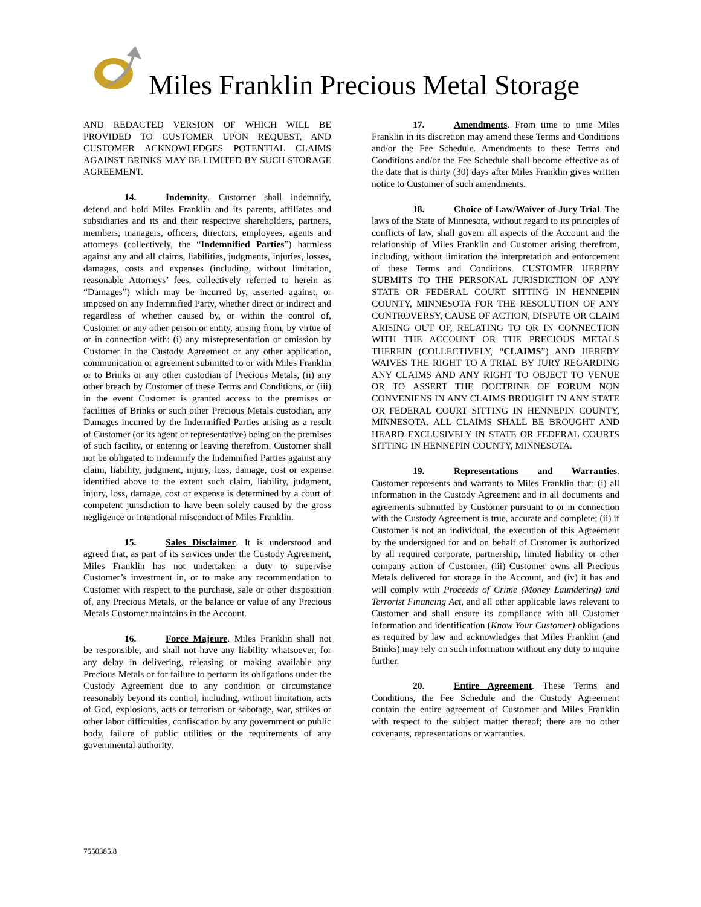Miles Franklin Precious Metal Storage
AND REDACTED VERSION OF WHICH WILL BE PROVIDED TO CUSTOMER UPON REQUEST, AND CUSTOMER ACKNOWLEDGES POTENTIAL CLAIMS AGAINST BRINKS MAY BE LIMITED BY SUCH STORAGE AGREEMENT.
14. Indemnity. Customer shall indemnify, defend and hold Miles Franklin and its parents, affiliates and subsidiaries and its and their respective shareholders, partners, members, managers, officers, directors, employees, agents and attorneys (collectively, the “Indemnified Parties”) harmless against any and all claims, liabilities, judgments, injuries, losses, damages, costs and expenses (including, without limitation, reasonable Attorneys’ fees, collectively referred to herein as “Damages”) which may be incurred by, asserted against, or imposed on any Indemnified Party, whether direct or indirect and regardless of whether caused by, or within the control of, Customer or any other person or entity, arising from, by virtue of or in connection with: (i) any misrepresentation or omission by Customer in the Custody Agreement or any other application, communication or agreement submitted to or with Miles Franklin or to Brinks or any other custodian of Precious Metals, (ii) any other breach by Customer of these Terms and Conditions, or (iii) in the event Customer is granted access to the premises or facilities of Brinks or such other Precious Metals custodian, any Damages incurred by the Indemnified Parties arising as a result of Customer (or its agent or representative) being on the premises of such facility, or entering or leaving therefrom. Customer shall not be obligated to indemnify the Indemnified Parties against any claim, liability, judgment, injury, loss, damage, cost or expense identified above to the extent such claim, liability, judgment, injury, loss, damage, cost or expense is determined by a court of competent jurisdiction to have been solely caused by the gross negligence or intentional misconduct of Miles Franklin.
15. Sales Disclaimer. It is understood and agreed that, as part of its services under the Custody Agreement, Miles Franklin has not undertaken a duty to supervise Customer’s investment in, or to make any recommendation to Customer with respect to the purchase, sale or other disposition of, any Precious Metals, or the balance or value of any Precious Metals Customer maintains in the Account.
16. Force Majeure. Miles Franklin shall not be responsible, and shall not have any liability whatsoever, for any delay in delivering, releasing or making available any Precious Metals or for failure to perform its obligations under the Custody Agreement due to any condition or circumstance reasonably beyond its control, including, without limitation, acts of God, explosions, acts or terrorism or sabotage, war, strikes or other labor difficulties, confiscation by any government or public body, failure of public utilities or the requirements of any governmental authority.
17. Amendments. From time to time Miles Franklin in its discretion may amend these Terms and Conditions and/or the Fee Schedule. Amendments to these Terms and Conditions and/or the Fee Schedule shall become effective as of the date that is thirty (30) days after Miles Franklin gives written notice to Customer of such amendments.
18. Choice of Law/Waiver of Jury Trial. The laws of the State of Minnesota, without regard to its principles of conflicts of law, shall govern all aspects of the Account and the relationship of Miles Franklin and Customer arising therefrom, including, without limitation the interpretation and enforcement of these Terms and Conditions. CUSTOMER HEREBY SUBMITS TO THE PERSONAL JURISDICTION OF ANY STATE OR FEDERAL COURT SITTING IN HENNEPIN COUNTY, MINNESOTA FOR THE RESOLUTION OF ANY CONTROVERSY, CAUSE OF ACTION, DISPUTE OR CLAIM ARISING OUT OF, RELATING TO OR IN CONNECTION WITH THE ACCOUNT OR THE PRECIOUS METALS THEREIN (COLLECTIVELY, “CLAIMS”) AND HEREBY WAIVES THE RIGHT TO A TRIAL BY JURY REGARDING ANY CLAIMS AND ANY RIGHT TO OBJECT TO VENUE OR TO ASSERT THE DOCTRINE OF FORUM NON CONVENIENS IN ANY CLAIMS BROUGHT IN ANY STATE OR FEDERAL COURT SITTING IN HENNEPIN COUNTY, MINNESOTA. ALL CLAIMS SHALL BE BROUGHT AND HEARD EXCLUSIVELY IN STATE OR FEDERAL COURTS SITTING IN HENNEPIN COUNTY, MINNESOTA.
19. Representations and Warranties. Customer represents and warrants to Miles Franklin that: (i) all information in the Custody Agreement and in all documents and agreements submitted by Customer pursuant to or in connection with the Custody Agreement is true, accurate and complete; (ii) if Customer is not an individual, the execution of this Agreement by the undersigned for and on behalf of Customer is authorized by all required corporate, partnership, limited liability or other company action of Customer, (iii) Customer owns all Precious Metals delivered for storage in the Account, and (iv) it has and will comply with Proceeds of Crime (Money Laundering) and Terrorist Financing Act, and all other applicable laws relevant to Customer and shall ensure its compliance with all Customer information and identification (Know Your Customer) obligations as required by law and acknowledges that Miles Franklin (and Brinks) may rely on such information without any duty to inquire further.
20. Entire Agreement. These Terms and Conditions, the Fee Schedule and the Custody Agreement contain the entire agreement of Customer and Miles Franklin with respect to the subject matter thereof; there are no other covenants, representations or warranties.
7550385.8